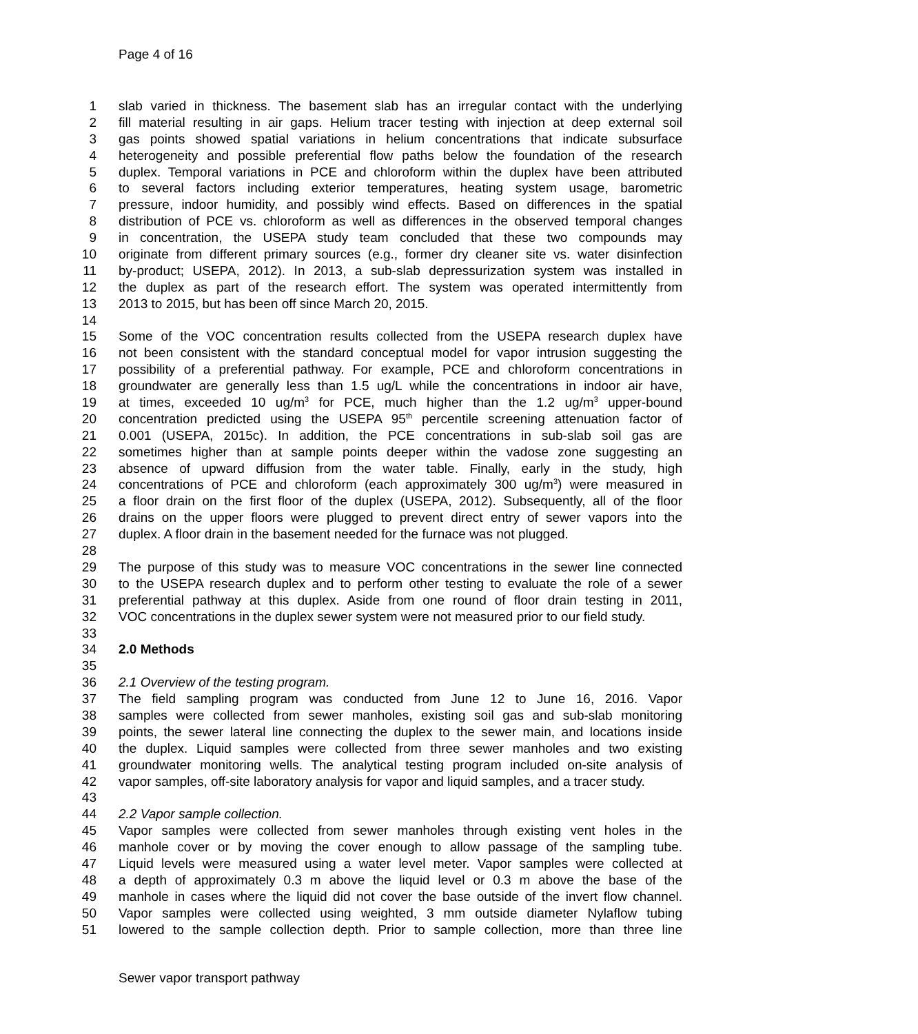Page 4 of 16
1 slab varied in thickness. The basement slab has an irregular contact with the underlying
2 fill material resulting in air gaps. Helium tracer testing with injection at deep external soil
3 gas points showed spatial variations in helium concentrations that indicate subsurface
4 heterogeneity and possible preferential flow paths below the foundation of the research
5 duplex. Temporal variations in PCE and chloroform within the duplex have been attributed
6 to several factors including exterior temperatures, heating system usage, barometric
7 pressure, indoor humidity, and possibly wind effects. Based on differences in the spatial
8 distribution of PCE vs. chloroform as well as differences in the observed temporal changes
9 in concentration, the USEPA study team concluded that these two compounds may
10 originate from different primary sources (e.g., former dry cleaner site vs. water disinfection
11 by-product; USEPA, 2012). In 2013, a sub-slab depressurization system was installed in
12 the duplex as part of the research effort. The system was operated intermittently from
13 2013 to 2015, but has been off since March 20, 2015.
14
15 Some of the VOC concentration results collected from the USEPA research duplex have
16 not been consistent with the standard conceptual model for vapor intrusion suggesting the
17 possibility of a preferential pathway. For example, PCE and chloroform concentrations in
18 groundwater are generally less than 1.5 ug/L while the concentrations in indoor air have,
19 at times, exceeded 10 ug/m<sup>3</sup> for PCE, much higher than the 1.2 ug/m<sup>3</sup> upper-bound
20 concentration predicted using the USEPA 95<sup>th</sup> percentile screening attenuation factor of
21 0.001 (USEPA, 2015c). In addition, the PCE concentrations in sub-slab soil gas are
22 sometimes higher than at sample points deeper within the vadose zone suggesting an
23 absence of upward diffusion from the water table. Finally, early in the study, high
24 concentrations of PCE and chloroform (each approximately 300 ug/m<sup>3</sup>) were measured in
25 a floor drain on the first floor of the duplex (USEPA, 2012). Subsequently, all of the floor
26 drains on the upper floors were plugged to prevent direct entry of sewer vapors into the
27 duplex. A floor drain in the basement needed for the furnace was not plugged.
28
29 The purpose of this study was to measure VOC concentrations in the sewer line connected
30 to the USEPA research duplex and to perform other testing to evaluate the role of a sewer
31 preferential pathway at this duplex. Aside from one round of floor drain testing in 2011,
32 VOC concentrations in the duplex sewer system were not measured prior to our field study.
33
34 2.0 Methods
35
36 2.1 Overview of the testing program.
37 The field sampling program was conducted from June 12 to June 16, 2016. Vapor
38 samples were collected from sewer manholes, existing soil gas and sub-slab monitoring
39 points, the sewer lateral line connecting the duplex to the sewer main, and locations inside
40 the duplex. Liquid samples were collected from three sewer manholes and two existing
41 groundwater monitoring wells. The analytical testing program included on-site analysis of
42 vapor samples, off-site laboratory analysis for vapor and liquid samples, and a tracer study.
43
44 2.2 Vapor sample collection.
45 Vapor samples were collected from sewer manholes through existing vent holes in the
46 manhole cover or by moving the cover enough to allow passage of the sampling tube.
47 Liquid levels were measured using a water level meter. Vapor samples were collected at
48 a depth of approximately 0.3 m above the liquid level or 0.3 m above the base of the
49 manhole in cases where the liquid did not cover the base outside of the invert flow channel.
50 Vapor samples were collected using weighted, 3 mm outside diameter Nylaflow tubing
51 lowered to the sample collection depth. Prior to sample collection, more than three line
Sewer vapor transport pathway